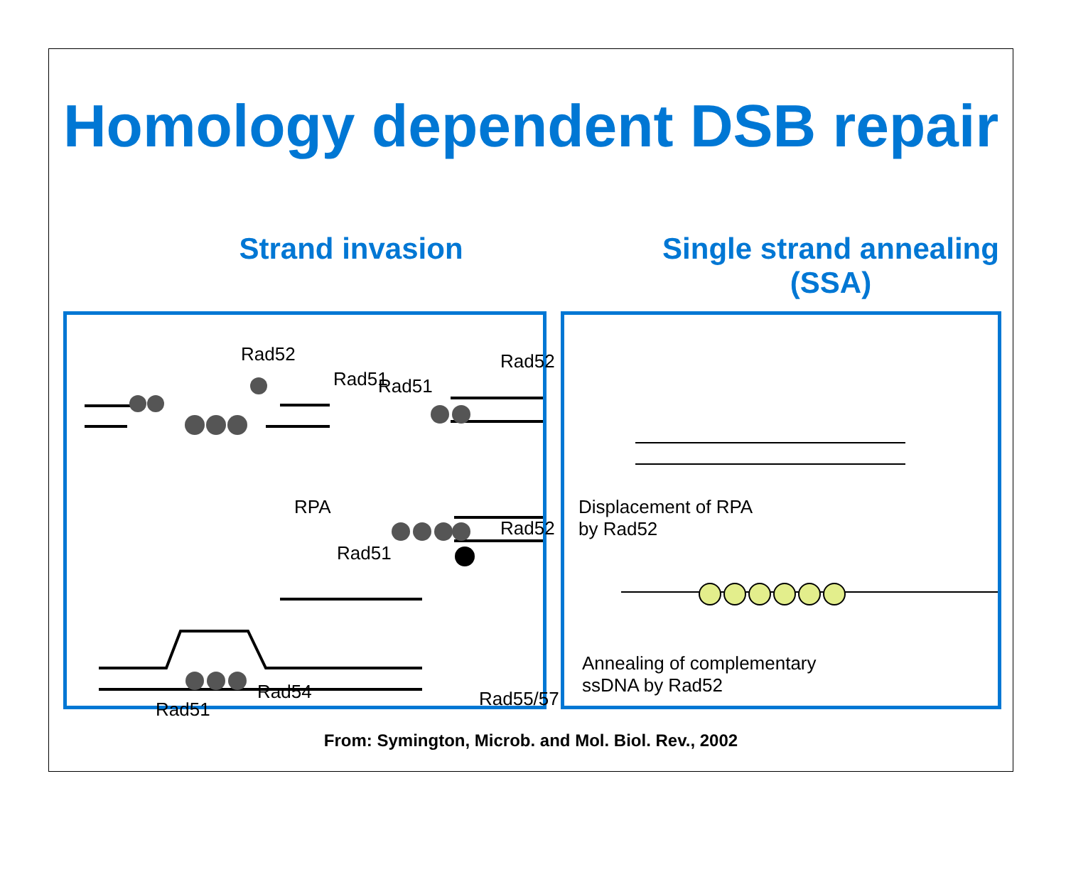Homology dependent DSB repair
Strand invasion Single strand annealing (SSA)
Rad52
Rad51
RPA
Rad52
Rad51
Rad52
Rad51
Rad55/57 Rad54
Rad51
Displacement of RPA
by Rad52
Annealing of complementary
ssDNA by Rad52
From: Symington, Microb. and Mol. Biol. Rev., 2002